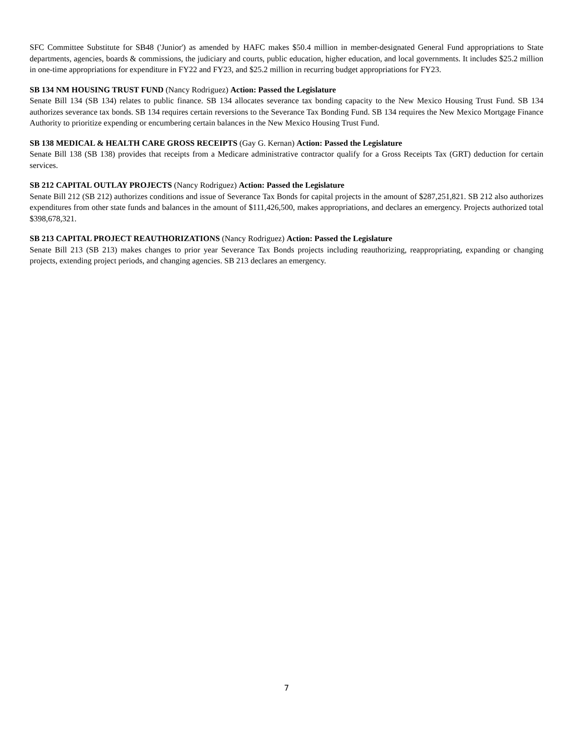SFC Committee Substitute for SB48 ('Junior') as amended by HAFC makes $50.4 million in member-designated General Fund appropriations to State departments, agencies, boards & commissions, the judiciary and courts, public education, higher education, and local governments. It includes $25.2 million in one-time appropriations for expenditure in FY22 and FY23, and $25.2 million in recurring budget appropriations for FY23.
SB 134 NM HOUSING TRUST FUND (Nancy Rodriguez) Action: Passed the Legislature
Senate Bill 134 (SB 134) relates to public finance. SB 134 allocates severance tax bonding capacity to the New Mexico Housing Trust Fund. SB 134 authorizes severance tax bonds. SB 134 requires certain reversions to the Severance Tax Bonding Fund. SB 134 requires the New Mexico Mortgage Finance Authority to prioritize expending or encumbering certain balances in the New Mexico Housing Trust Fund.
SB 138 MEDICAL & HEALTH CARE GROSS RECEIPTS (Gay G. Kernan) Action: Passed the Legislature
Senate Bill 138 (SB 138) provides that receipts from a Medicare administrative contractor qualify for a Gross Receipts Tax (GRT) deduction for certain services.
SB 212 CAPITAL OUTLAY PROJECTS (Nancy Rodriguez) Action: Passed the Legislature
Senate Bill 212 (SB 212) authorizes conditions and issue of Severance Tax Bonds for capital projects in the amount of $287,251,821. SB 212 also authorizes expenditures from other state funds and balances in the amount of $111,426,500, makes appropriations, and declares an emergency. Projects authorized total $398,678,321.
SB 213 CAPITAL PROJECT REAUTHORIZATIONS (Nancy Rodriguez) Action: Passed the Legislature
Senate Bill 213 (SB 213) makes changes to prior year Severance Tax Bonds projects including reauthorizing, reappropriating, expanding or changing projects, extending project periods, and changing agencies. SB 213 declares an emergency.
7